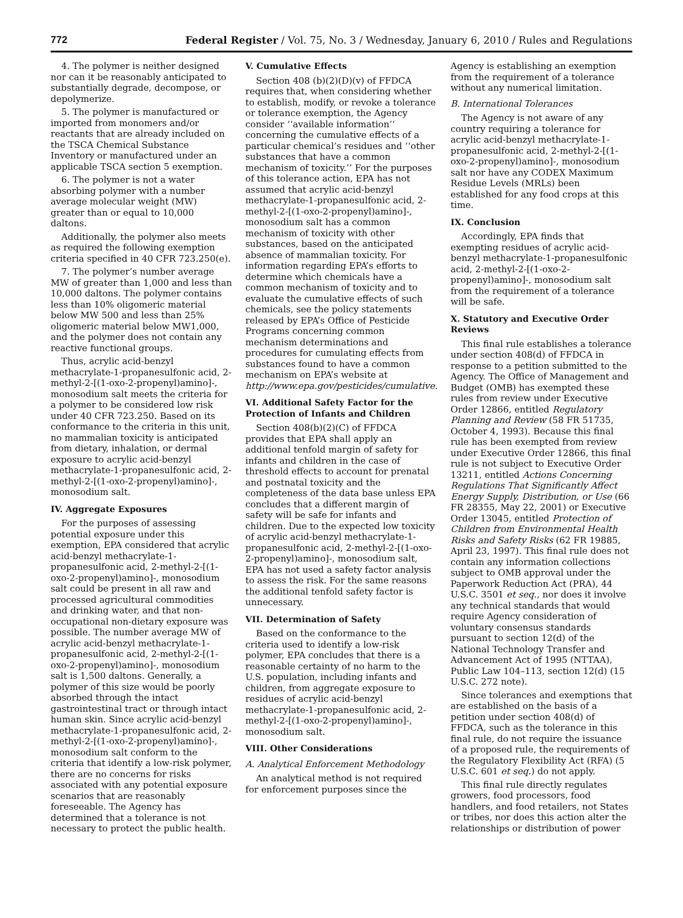772 Federal Register / Vol. 75, No. 3 / Wednesday, January 6, 2010 / Rules and Regulations
4. The polymer is neither designed nor can it be reasonably anticipated to substantially degrade, decompose, or depolymerize.
5. The polymer is manufactured or imported from monomers and/or reactants that are already included on the TSCA Chemical Substance Inventory or manufactured under an applicable TSCA section 5 exemption.
6. The polymer is not a water absorbing polymer with a number average molecular weight (MW) greater than or equal to 10,000 daltons.
Additionally, the polymer also meets as required the following exemption criteria specified in 40 CFR 723.250(e).
7. The polymer’s number average MW of greater than 1,000 and less than 10,000 daltons. The polymer contains less than 10% oligomeric material below MW 500 and less than 25% oligomeric material below MW1,000, and the polymer does not contain any reactive functional groups.
Thus, acrylic acid-benzyl methacrylate-1-propanesulfonic acid, 2-methyl-2-[(1-oxo-2-propenyl)amino]-, monosodium salt meets the criteria for a polymer to be considered low risk under 40 CFR 723.250. Based on its conformance to the criteria in this unit, no mammalian toxicity is anticipated from dietary, inhalation, or dermal exposure to acrylic acid-benzyl methacrylate-1-propanesulfonic acid, 2-methyl-2-[(1-oxo-2-propenyl)amino]-, monosodium salt.
IV. Aggregate Exposures
For the purposes of assessing potential exposure under this exemption, EPA considered that acrylic acid-benzyl methacrylate-1-propanesulfonic acid, 2-methyl-2-[(1-oxo-2-propenyl)amino]-, monosodium salt could be present in all raw and processed agricultural commodities and drinking water, and that non-occupational non-dietary exposure was possible. The number average MW of acrylic acid-benzyl methacrylate-1-propanesulfonic acid, 2-methyl-2-[(1-oxo-2-propenyl)amino]-, monosodium salt is 1,500 daltons. Generally, a polymer of this size would be poorly absorbed through the intact gastrointestinal tract or through intact human skin. Since acrylic acid-benzyl methacrylate-1-propanesulfonic acid, 2-methyl-2-[(1-oxo-2-propenyl)amino]-, monosodium salt conform to the criteria that identify a low-risk polymer, there are no concerns for risks associated with any potential exposure scenarios that are reasonably foreseeable. The Agency has determined that a tolerance is not necessary to protect the public health.
V. Cumulative Effects
Section 408 (b)(2)(D)(v) of FFDCA requires that, when considering whether to establish, modify, or revoke a tolerance or tolerance exemption, the Agency consider ‘‘available information’’ concerning the cumulative effects of a particular chemical’s residues and ‘‘other substances that have a common mechanism of toxicity.’’ For the purposes of this tolerance action, EPA has not assumed that acrylic acid-benzyl methacrylate-1-propanesulfonic acid, 2-methyl-2-[(1-oxo-2-propenyl)amino]-, monosodium salt has a common mechanism of toxicity with other substances, based on the anticipated absence of mammalian toxicity. For information regarding EPA’s efforts to determine which chemicals have a common mechanism of toxicity and to evaluate the cumulative effects of such chemicals, see the policy statements released by EPA’s Office of Pesticide Programs concerning common mechanism determinations and procedures for cumulating effects from substances found to have a common mechanism on EPA’s website at http://www.epa.gov/pesticides/cumulative.
VI. Additional Safety Factor for the Protection of Infants and Children
Section 408(b)(2)(C) of FFDCA provides that EPA shall apply an additional tenfold margin of safety for infants and children in the case of threshold effects to account for prenatal and postnatal toxicity and the completeness of the data base unless EPA concludes that a different margin of safety will be safe for infants and children. Due to the expected low toxicity of acrylic acid-benzyl methacrylate-1-propanesulfonic acid, 2-methyl-2-[(1-oxo-2-propenyl)amino]-, monosodium salt, EPA has not used a safety factor analysis to assess the risk. For the same reasons the additional tenfold safety factor is unnecessary.
VII. Determination of Safety
Based on the conformance to the criteria used to identify a low-risk polymer, EPA concludes that there is a reasonable certainty of no harm to the U.S. population, including infants and children, from aggregate exposure to residues of acrylic acid-benzyl methacrylate-1-propanesulfonic acid, 2-methyl-2-[(1-oxo-2-propenyl)amino]-, monosodium salt.
VIII. Other Considerations
A. Analytical Enforcement Methodology
An analytical method is not required for enforcement purposes since the
Agency is establishing an exemption from the requirement of a tolerance without any numerical limitation.
B. International Tolerances
The Agency is not aware of any country requiring a tolerance for acrylic acid-benzyl methacrylate-1-propanesulfonic acid, 2-methyl-2-[(1-oxo-2-propenyl)amino]-, monosodium salt nor have any CODEX Maximum Residue Levels (MRLs) been established for any food crops at this time.
IX. Conclusion
Accordingly, EPA finds that exempting residues of acrylic acid-benzyl methacrylate-1-propanesulfonic acid, 2-methyl-2-[(1-oxo-2-propenyl)amino]-, monosodium salt from the requirement of a tolerance will be safe.
X. Statutory and Executive Order Reviews
This final rule establishes a tolerance under section 408(d) of FFDCA in response to a petition submitted to the Agency. The Office of Management and Budget (OMB) has exempted these rules from review under Executive Order 12866, entitled Regulatory Planning and Review (58 FR 51735, October 4, 1993). Because this final rule has been exempted from review under Executive Order 12866, this final rule is not subject to Executive Order 13211, entitled Actions Concerning Regulations That Significantly Affect Energy Supply, Distribution, or Use (66 FR 28355, May 22, 2001) or Executive Order 13045, entitled Protection of Children from Environmental Health Risks and Safety Risks (62 FR 19885, April 23, 1997). This final rule does not contain any information collections subject to OMB approval under the Paperwork Reduction Act (PRA), 44 U.S.C. 3501 et seq., nor does it involve any technical standards that would require Agency consideration of voluntary consensus standards pursuant to section 12(d) of the National Technology Transfer and Advancement Act of 1995 (NTTAA), Public Law 104–113, section 12(d) (15 U.S.C. 272 note).
Since tolerances and exemptions that are established on the basis of a petition under section 408(d) of FFDCA, such as the tolerance in this final rule, do not require the issuance of a proposed rule, the requirements of the Regulatory Flexibility Act (RFA) (5 U.S.C. 601 et seq.) do not apply.
This final rule directly regulates growers, food processors, food handlers, and food retailers, not States or tribes, nor does this action alter the relationships or distribution of power